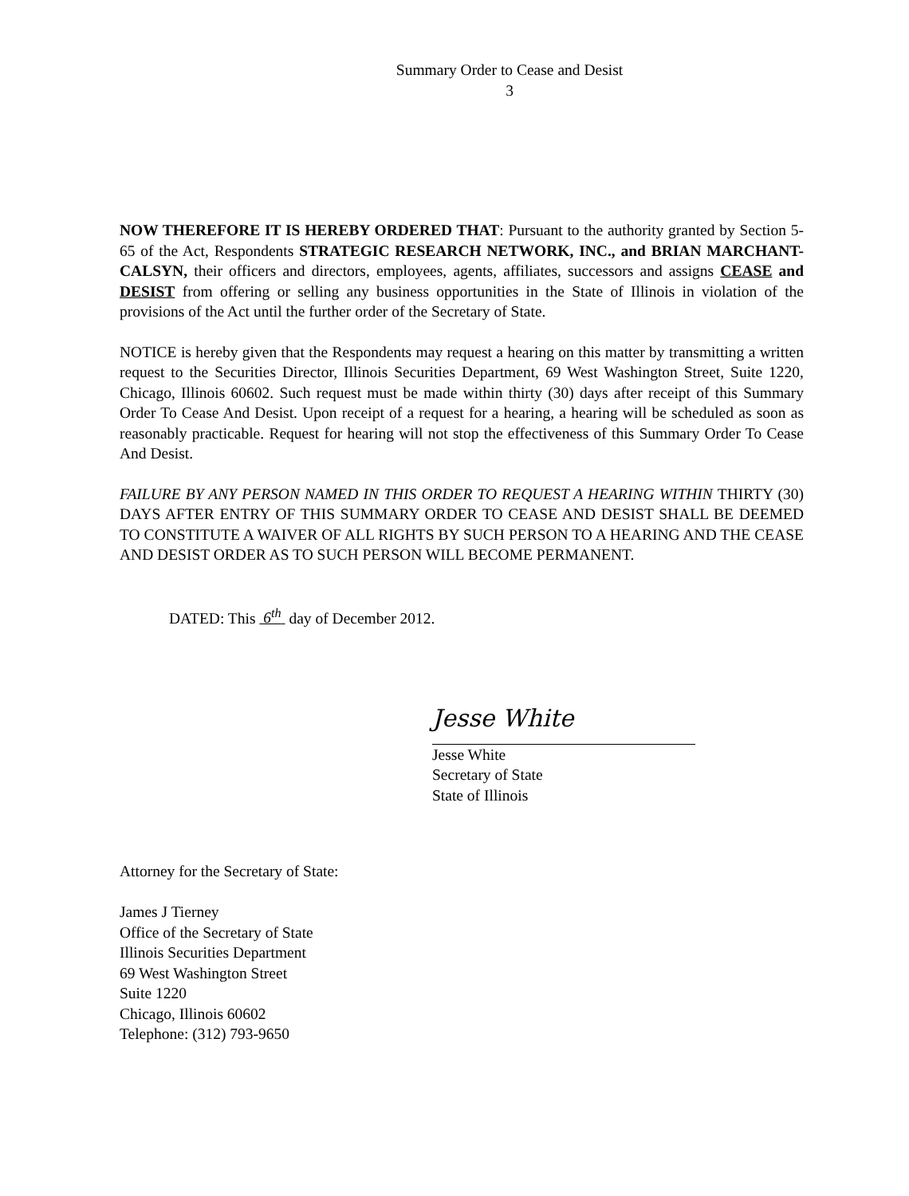Summary Order to Cease and Desist
3
NOW THEREFORE IT IS HEREBY ORDERED THAT: Pursuant to the authority granted by Section 5-65 of the Act, Respondents STRATEGIC RESEARCH NETWORK, INC., and BRIAN MARCHANT-CALSYN, their officers and directors, employees, agents, affiliates, successors and assigns CEASE and DESIST from offering or selling any business opportunities in the State of Illinois in violation of the provisions of the Act until the further order of the Secretary of State.
NOTICE is hereby given that the Respondents may request a hearing on this matter by transmitting a written request to the Securities Director, Illinois Securities Department, 69 West Washington Street, Suite 1220, Chicago, Illinois 60602. Such request must be made within thirty (30) days after receipt of this Summary Order To Cease And Desist. Upon receipt of a request for a hearing, a hearing will be scheduled as soon as reasonably practicable. Request for hearing will not stop the effectiveness of this Summary Order To Cease And Desist.
FAILURE BY ANY PERSON NAMED IN THIS ORDER TO REQUEST A HEARING WITHIN THIRTY (30) DAYS AFTER ENTRY OF THIS SUMMARY ORDER TO CEASE AND DESIST SHALL BE DEEMED TO CONSTITUTE A WAIVER OF ALL RIGHTS BY SUCH PERSON TO A HEARING AND THE CEASE AND DESIST ORDER AS TO SUCH PERSON WILL BECOME PERMANENT.
DATED: This 6<sup>th</sup> day of December 2012.
Jesse White
Jesse White
Secretary of State
State of Illinois
Attorney for the Secretary of State:
James J Tierney
Office of the Secretary of State
Illinois Securities Department
69 West Washington Street
Suite 1220
Chicago, Illinois 60602
Telephone: (312) 793-9650